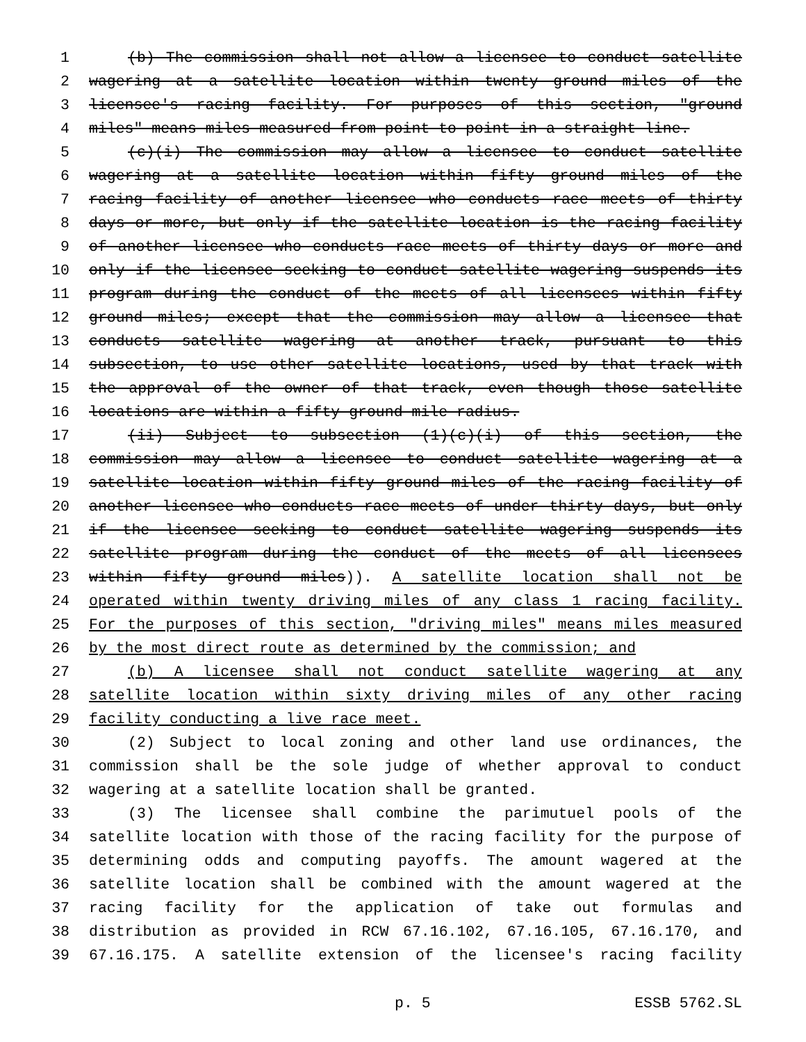1 (b) The commission shall not allow a licensee to conduct satellite
2 wagering at a satellite location within twenty ground miles of the
3 licensee's racing facility. For purposes of this section, "ground
4 miles" means miles measured from point to point in a straight line.
5 (c)(i) The commission may allow a licensee to conduct satellite
6 wagering at a satellite location within fifty ground miles of the
7 racing facility of another licensee who conducts race meets of thirty
8 days or more, but only if the satellite location is the racing facility
9 of another licensee who conducts race meets of thirty days or more and
10 only if the licensee seeking to conduct satellite wagering suspends its
11 program during the conduct of the meets of all licensees within fifty
12 ground miles; except that the commission may allow a licensee that
13 conducts satellite wagering at another track, pursuant to this
14 subsection, to use other satellite locations, used by that track with
15 the approval of the owner of that track, even though those satellite
16 locations are within a fifty ground mile radius.
17 (ii) Subject to subsection (1)(c)(i) of this section, the
18 commission may allow a licensee to conduct satellite wagering at a
19 satellite location within fifty ground miles of the racing facility of
20 another licensee who conducts race meets of under thirty days, but only
21 if the licensee seeking to conduct satellite wagering suspends its
22 satellite program during the conduct of the meets of all licensees
23 within fifty ground miles)). A satellite location shall not be
24 operated within twenty driving miles of any class 1 racing facility.
25 For the purposes of this section, "driving miles" means miles measured
26 by the most direct route as determined by the commission; and
27 (b) A licensee shall not conduct satellite wagering at any
28 satellite location within sixty driving miles of any other racing
29 facility conducting a live race meet.
30 (2) Subject to local zoning and other land use ordinances, the
31 commission shall be the sole judge of whether approval to conduct
32 wagering at a satellite location shall be granted.
33 (3) The licensee shall combine the parimutuel pools of the
34 satellite location with those of the racing facility for the purpose of
35 determining odds and computing payoffs. The amount wagered at the
36 satellite location shall be combined with the amount wagered at the
37 racing facility for the application of take out formulas and
38 distribution as provided in RCW 67.16.102, 67.16.105, 67.16.170, and
39 67.16.175. A satellite extension of the licensee's racing facility
p. 5 ESSB 5762.SL